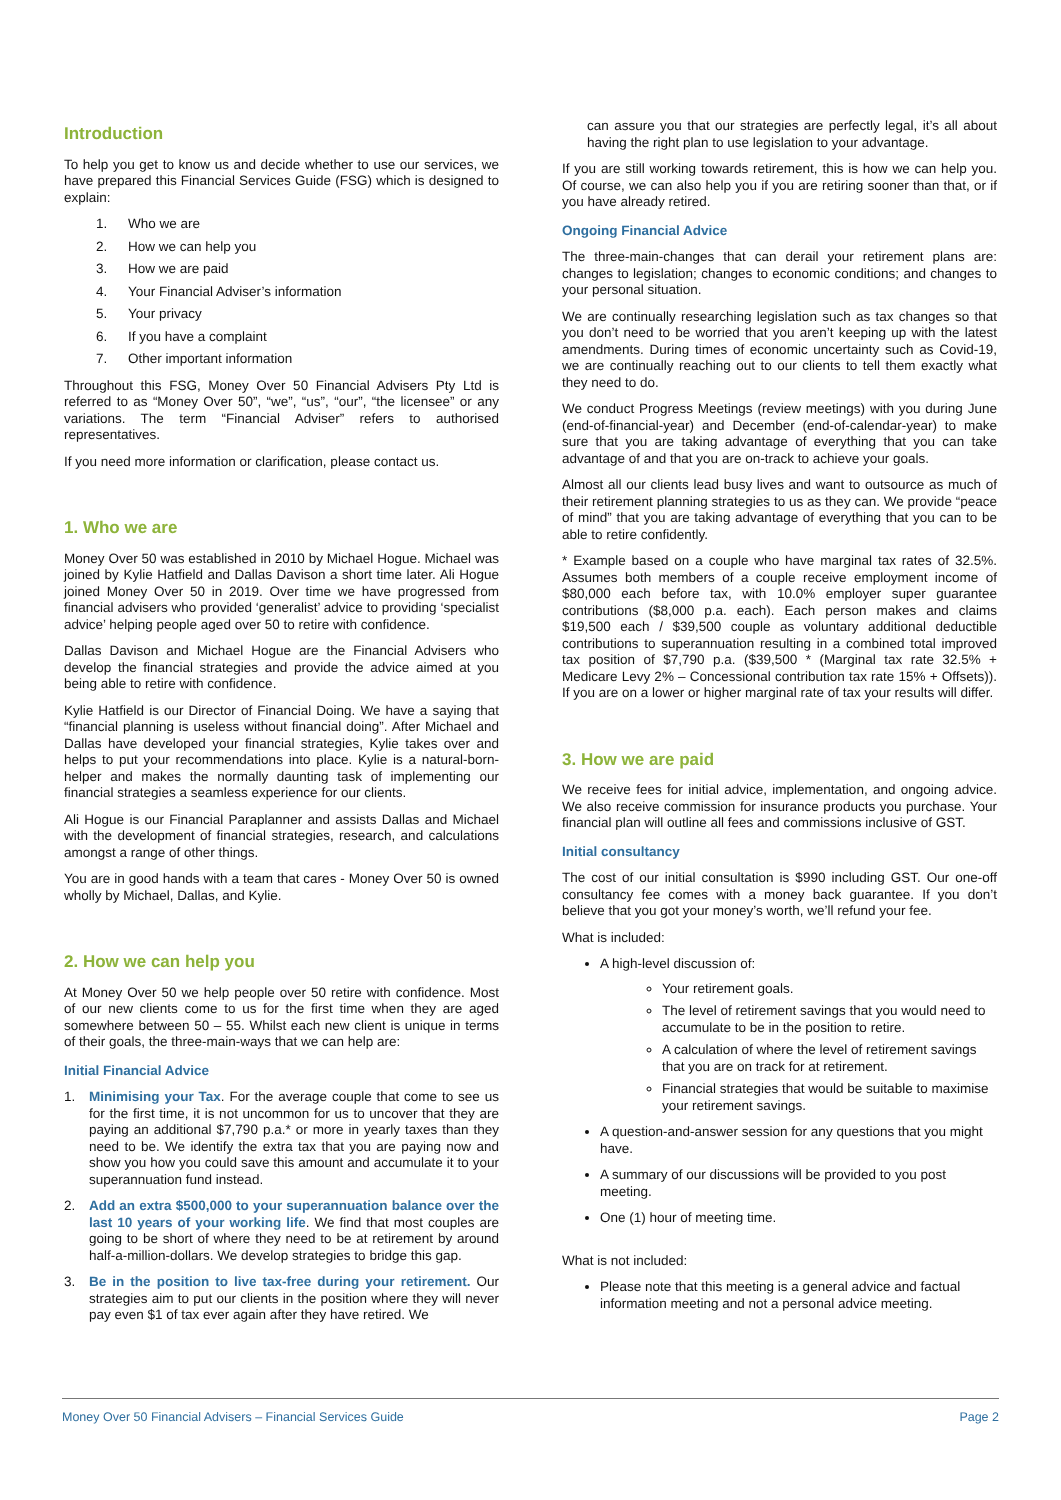Introduction
To help you get to know us and decide whether to use our services, we have prepared this Financial Services Guide (FSG) which is designed to explain:
1. Who we are
2. How we can help you
3. How we are paid
4. Your Financial Adviser’s information
5. Your privacy
6. If you have a complaint
7. Other important information
Throughout this FSG, Money Over 50 Financial Advisers Pty Ltd is referred to as “Money Over 50”, “we”, “us”, “our”, “the licensee” or any variations. The term “Financial Adviser” refers to authorised representatives.
If you need more information or clarification, please contact us.
1. Who we are
Money Over 50 was established in 2010 by Michael Hogue. Michael was joined by Kylie Hatfield and Dallas Davison a short time later. Ali Hogue joined Money Over 50 in 2019. Over time we have progressed from financial advisers who provided ‘generalist’ advice to providing ‘specialist advice’ helping people aged over 50 to retire with confidence.
Dallas Davison and Michael Hogue are the Financial Advisers who develop the financial strategies and provide the advice aimed at you being able to retire with confidence.
Kylie Hatfield is our Director of Financial Doing. We have a saying that “financial planning is useless without financial doing”. After Michael and Dallas have developed your financial strategies, Kylie takes over and helps to put your recommendations into place. Kylie is a natural-born-helper and makes the normally daunting task of implementing our financial strategies a seamless experience for our clients.
Ali Hogue is our Financial Paraplanner and assists Dallas and Michael with the development of financial strategies, research, and calculations amongst a range of other things.
You are in good hands with a team that cares - Money Over 50 is owned wholly by Michael, Dallas, and Kylie.
2. How we can help you
At Money Over 50 we help people over 50 retire with confidence. Most of our new clients come to us for the first time when they are aged somewhere between 50 – 55. Whilst each new client is unique in terms of their goals, the three-main-ways that we can help are:
Initial Financial Advice
1. Minimising your Tax. For the average couple that come to see us for the first time, it is not uncommon for us to uncover that they are paying an additional $7,790 p.a.* or more in yearly taxes than they need to be. We identify the extra tax that you are paying now and show you how you could save this amount and accumulate it to your superannuation fund instead.
2. Add an extra $500,000 to your superannuation balance over the last 10 years of your working life. We find that most couples are going to be short of where they need to be at retirement by around half-a-million-dollars. We develop strategies to bridge this gap.
3. Be in the position to live tax-free during your retirement. Our strategies aim to put our clients in the position where they will never pay even $1 of tax ever again after they have retired. We
can assure you that our strategies are perfectly legal, it’s all about having the right plan to use legislation to your advantage.
If you are still working towards retirement, this is how we can help you. Of course, we can also help you if you are retiring sooner than that, or if you have already retired.
Ongoing Financial Advice
The three-main-changes that can derail your retirement plans are: changes to legislation; changes to economic conditions; and changes to your personal situation.
We are continually researching legislation such as tax changes so that you don’t need to be worried that you aren’t keeping up with the latest amendments. During times of economic uncertainty such as Covid-19, we are continually reaching out to our clients to tell them exactly what they need to do.
We conduct Progress Meetings (review meetings) with you during June (end-of-financial-year) and December (end-of-calendar-year) to make sure that you are taking advantage of everything that you can take advantage of and that you are on-track to achieve your goals.
Almost all our clients lead busy lives and want to outsource as much of their retirement planning strategies to us as they can. We provide “peace of mind” that you are taking advantage of everything that you can to be able to retire confidently.
* Example based on a couple who have marginal tax rates of 32.5%. Assumes both members of a couple receive employment income of $80,000 each before tax, with 10.0% employer super guarantee contributions ($8,000 p.a. each). Each person makes and claims $19,500 each / $39,500 couple as voluntary additional deductible contributions to superannuation resulting in a combined total improved tax position of $7,790 p.a. ($39,500 * (Marginal tax rate 32.5% + Medicare Levy 2% – Concessional contribution tax rate 15% + Offsets)). If you are on a lower or higher marginal rate of tax your results will differ.
3. How we are paid
We receive fees for initial advice, implementation, and ongoing advice. We also receive commission for insurance products you purchase. Your financial plan will outline all fees and commissions inclusive of GST.
Initial consultancy
The cost of our initial consultation is $990 including GST. Our one-off consultancy fee comes with a money back guarantee. If you don’t believe that you got your money’s worth, we’ll refund your fee.
What is included:
A high-level discussion of:
Your retirement goals.
The level of retirement savings that you would need to accumulate to be in the position to retire.
A calculation of where the level of retirement savings that you are on track for at retirement.
Financial strategies that would be suitable to maximise your retirement savings.
A question-and-answer session for any questions that you might have.
A summary of our discussions will be provided to you post meeting.
One (1) hour of meeting time.
What is not included:
Please note that this meeting is a general advice and factual information meeting and not a personal advice meeting.
Money Over 50 Financial Advisers – Financial Services Guide Page 2